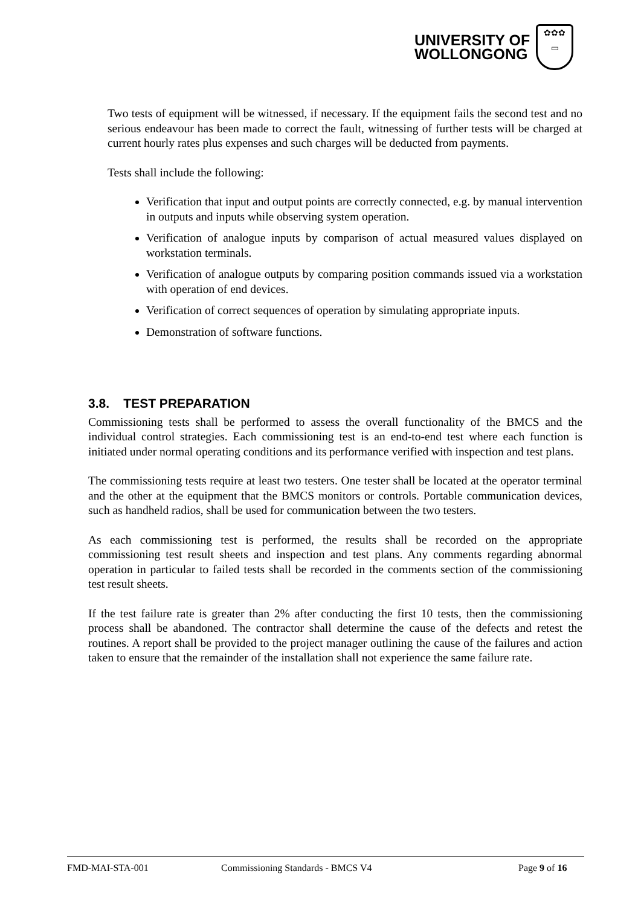UNIVERSITY OF
WOLLONGONG
✿✿✿
▭
Two tests of equipment will be witnessed, if necessary. If the equipment fails the second test and no serious endeavour has been made to correct the fault, witnessing of further tests will be charged at current hourly rates plus expenses and such charges will be deducted from payments.
Tests shall include the following:
Verification that input and output points are correctly connected, e.g. by manual intervention in outputs and inputs while observing system operation.
Verification of analogue inputs by comparison of actual measured values displayed on workstation terminals.
Verification of analogue outputs by comparing position commands issued via a workstation with operation of end devices.
Verification of correct sequences of operation by simulating appropriate inputs.
Demonstration of software functions.
3.8. TEST PREPARATION
Commissioning tests shall be performed to assess the overall functionality of the BMCS and the individual control strategies. Each commissioning test is an end-to-end test where each function is initiated under normal operating conditions and its performance verified with inspection and test plans.
The commissioning tests require at least two testers. One tester shall be located at the operator terminal and the other at the equipment that the BMCS monitors or controls. Portable communication devices, such as handheld radios, shall be used for communication between the two testers.
As each commissioning test is performed, the results shall be recorded on the appropriate commissioning test result sheets and inspection and test plans. Any comments regarding abnormal operation in particular to failed tests shall be recorded in the comments section of the commissioning test result sheets.
If the test failure rate is greater than 2% after conducting the first 10 tests, then the commissioning process shall be abandoned. The contractor shall determine the cause of the defects and retest the routines. A report shall be provided to the project manager outlining the cause of the failures and action taken to ensure that the remainder of the installation shall not experience the same failure rate.
FMD-MAI-STA-001 Commissioning Standards - BMCS V4 Page 9 of 16